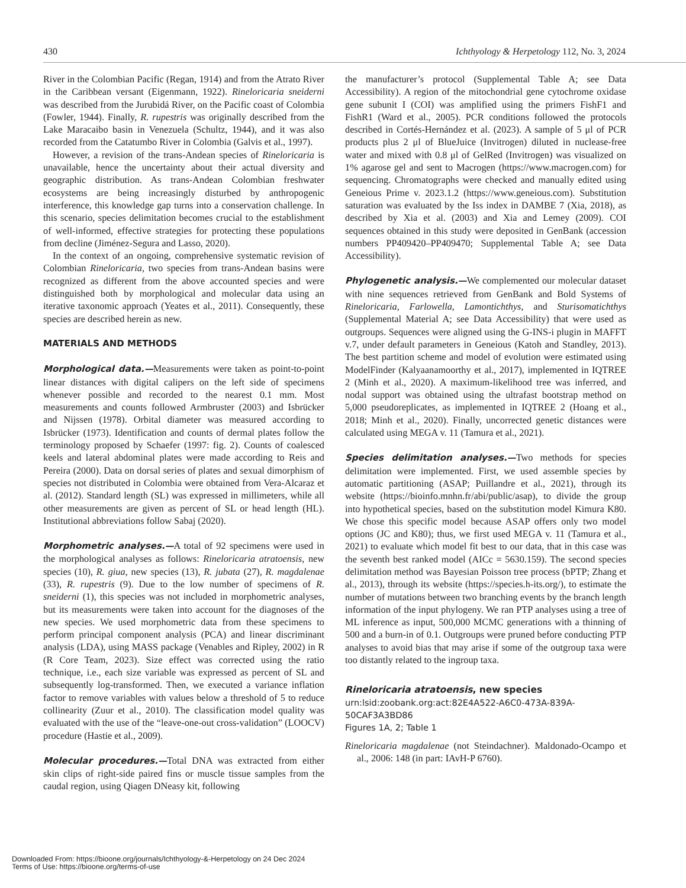430 Ichthyology & Herpetology 112, No. 3, 2024
River in the Colombian Pacific (Regan, 1914) and from the Atrato River in the Caribbean versant (Eigenmann, 1922). Rineloricaria sneiderni was described from the Jurubidá River, on the Pacific coast of Colombia (Fowler, 1944). Finally, R. rupestris was originally described from the Lake Maracaibo basin in Venezuela (Schultz, 1944), and it was also recorded from the Catatumbo River in Colombia (Galvis et al., 1997).
However, a revision of the trans-Andean species of Rineloricaria is unavailable, hence the uncertainty about their actual diversity and geographic distribution. As trans-Andean Colombian freshwater ecosystems are being increasingly disturbed by anthropogenic interference, this knowledge gap turns into a conservation challenge. In this scenario, species delimitation becomes crucial to the establishment of well-informed, effective strategies for protecting these populations from decline (Jiménez-Segura and Lasso, 2020).
In the context of an ongoing, comprehensive systematic revision of Colombian Rineloricaria, two species from trans-Andean basins were recognized as different from the above accounted species and were distinguished both by morphological and molecular data using an iterative taxonomic approach (Yeates et al., 2011). Consequently, these species are described herein as new.
MATERIALS AND METHODS
Morphological data.—Measurements were taken as point-to-point linear distances with digital calipers on the left side of specimens whenever possible and recorded to the nearest 0.1 mm. Most measurements and counts followed Armbruster (2003) and Isbrücker and Nijssen (1978). Orbital diameter was measured according to Isbrücker (1973). Identification and counts of dermal plates follow the terminology proposed by Schaefer (1997: fig. 2). Counts of coalesced keels and lateral abdominal plates were made according to Reis and Pereira (2000). Data on dorsal series of plates and sexual dimorphism of species not distributed in Colombia were obtained from Vera-Alcaraz et al. (2012). Standard length (SL) was expressed in millimeters, while all other measurements are given as percent of SL or head length (HL). Institutional abbreviations follow Sabaj (2020).
Morphometric analyses.—A total of 92 specimens were used in the morphological analyses as follows: Rineloricaria atratoensis, new species (10), R. giua, new species (13), R. jubata (27), R. magdalenae (33), R. rupestris (9). Due to the low number of specimens of R. sneiderni (1), this species was not included in morphometric analyses, but its measurements were taken into account for the diagnoses of the new species. We used morphometric data from these specimens to perform principal component analysis (PCA) and linear discriminant analysis (LDA), using MASS package (Venables and Ripley, 2002) in R (R Core Team, 2023). Size effect was corrected using the ratio technique, i.e., each size variable was expressed as percent of SL and subsequently log-transformed. Then, we executed a variance inflation factor to remove variables with values below a threshold of 5 to reduce collinearity (Zuur et al., 2010). The classification model quality was evaluated with the use of the “leave-one-out cross-validation” (LOOCV) procedure (Hastie et al., 2009).
Molecular procedures.—Total DNA was extracted from either skin clips of right-side paired fins or muscle tissue samples from the caudal region, using Qiagen DNeasy kit, following
the manufacturer’s protocol (Supplemental Table A; see Data Accessibility). A region of the mitochondrial gene cytochrome oxidase gene subunit I (COI) was amplified using the primers FishF1 and FishR1 (Ward et al., 2005). PCR conditions followed the protocols described in Cortés-Hernández et al. (2023). A sample of 5 μl of PCR products plus 2 μl of BlueJuice (Invitrogen) diluted in nuclease-free water and mixed with 0.8 μl of GelRed (Invitrogen) was visualized on 1% agarose gel and sent to Macrogen (https://www.macrogen.com) for sequencing. Chromatographs were checked and manually edited using Geneious Prime v. 2023.1.2 (https://www.geneious.com). Substitution saturation was evaluated by the Iss index in DAMBE 7 (Xia, 2018), as described by Xia et al. (2003) and Xia and Lemey (2009). COI sequences obtained in this study were deposited in GenBank (accession numbers PP409420–PP409470; Supplemental Table A; see Data Accessibility).
Phylogenetic analysis.—We complemented our molecular dataset with nine sequences retrieved from GenBank and Bold Systems of Rineloricaria, Farlowella, Lamontichthys, and Sturisomatichthys (Supplemental Material A; see Data Accessibility) that were used as outgroups. Sequences were aligned using the G-INS-i plugin in MAFFT v.7, under default parameters in Geneious (Katoh and Standley, 2013). The best partition scheme and model of evolution were estimated using ModelFinder (Kalyaanamoorthy et al., 2017), implemented in IQTREE 2 (Minh et al., 2020). A maximum-likelihood tree was inferred, and nodal support was obtained using the ultrafast bootstrap method on 5,000 pseudoreplicates, as implemented in IQTREE 2 (Hoang et al., 2018; Minh et al., 2020). Finally, uncorrected genetic distances were calculated using MEGA v. 11 (Tamura et al., 2021).
Species delimitation analyses.—Two methods for species delimitation were implemented. First, we used assemble species by automatic partitioning (ASAP; Puillandre et al., 2021), through its website (https://bioinfo.mnhn.fr/abi/public/asap), to divide the group into hypothetical species, based on the substitution model Kimura K80. We chose this specific model because ASAP offers only two model options (JC and K80); thus, we first used MEGA v. 11 (Tamura et al., 2021) to evaluate which model fit best to our data, that in this case was the seventh best ranked model (AICc = 5630.159). The second species delimitation method was Bayesian Poisson tree process (bPTP; Zhang et al., 2013), through its website (https://species.h-its.org/), to estimate the number of mutations between two branching events by the branch length information of the input phylogeny. We ran PTP analyses using a tree of ML inference as input, 500,000 MCMC generations with a thinning of 500 and a burn-in of 0.1. Outgroups were pruned before conducting PTP analyses to avoid bias that may arise if some of the outgroup taxa were too distantly related to the ingroup taxa.
Rineloricaria atratoensis, new species
urn:lsid:zoobank.org:act:82E4A522-A6C0-473A-839A-50CAF3A3BD86
Figures 1A, 2; Table 1
Rineloricaria magdalenae (not Steindachner). Maldonado-Ocampo et al., 2006: 148 (in part: IAvH-P 6760).
Downloaded From: https://bioone.org/journals/Ichthyology-&-Herpetology on 24 Dec 2024
Terms of Use: https://bioone.org/terms-of-use